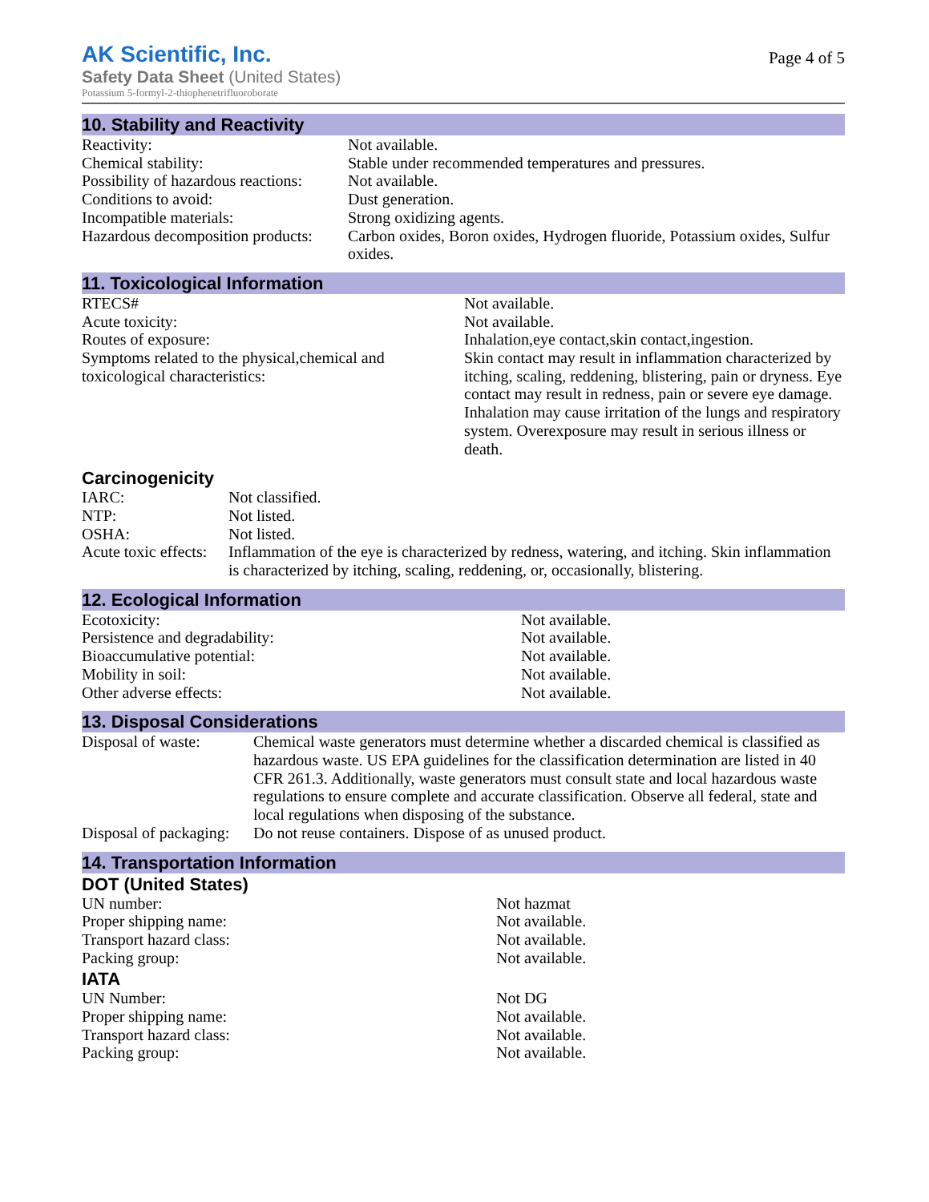AK Scientific, Inc.
Safety Data Sheet (United States)
Potassium 5-formyl-2-thiophenetrifluoroborate
Page 4 of 5
10. Stability and Reactivity
| Reactivity: | Not available. |
| Chemical stability: | Stable under recommended temperatures and pressures. |
| Possibility of hazardous reactions: | Not available. |
| Conditions to avoid: | Dust generation. |
| Incompatible materials: | Strong oxidizing agents. |
| Hazardous decomposition products: | Carbon oxides, Boron oxides, Hydrogen fluoride, Potassium oxides, Sulfur oxides. |
11. Toxicological Information
| RTECS# | Not available. |
| Acute toxicity: | Not available. |
| Routes of exposure: | Inhalation,eye contact,skin contact,ingestion. |
| Symptoms related to the physical,chemical and toxicological characteristics: | Skin contact may result in inflammation characterized by itching, scaling, reddening, blistering, pain or dryness. Eye contact may result in redness, pain or severe eye damage. Inhalation may cause irritation of the lungs and respiratory system. Overexposure may result in serious illness or death. |
Carcinogenicity
| IARC: | Not classified. |
| NTP: | Not listed. |
| OSHA: | Not listed. |
| Acute toxic effects: | Inflammation of the eye is characterized by redness, watering, and itching. Skin inflammation is characterized by itching, scaling, reddening, or, occasionally, blistering. |
12. Ecological Information
| Ecotoxicity: | Not available. |
| Persistence and degradability: | Not available. |
| Bioaccumulative potential: | Not available. |
| Mobility in soil: | Not available. |
| Other adverse effects: | Not available. |
13. Disposal Considerations
| Disposal of waste: | Chemical waste generators must determine whether a discarded chemical is classified as hazardous waste. US EPA guidelines for the classification determination are listed in 40 CFR 261.3. Additionally, waste generators must consult state and local hazardous waste regulations to ensure complete and accurate classification. Observe all federal, state and local regulations when disposing of the substance. |
| Disposal of packaging: | Do not reuse containers. Dispose of as unused product. |
14. Transportation Information
DOT (United States)
| UN number: | Not hazmat |
| Proper shipping name: | Not available. |
| Transport hazard class: | Not available. |
| Packing group: | Not available. |
IATA
| UN Number: | Not DG |
| Proper shipping name: | Not available. |
| Transport hazard class: | Not available. |
| Packing group: | Not available. |